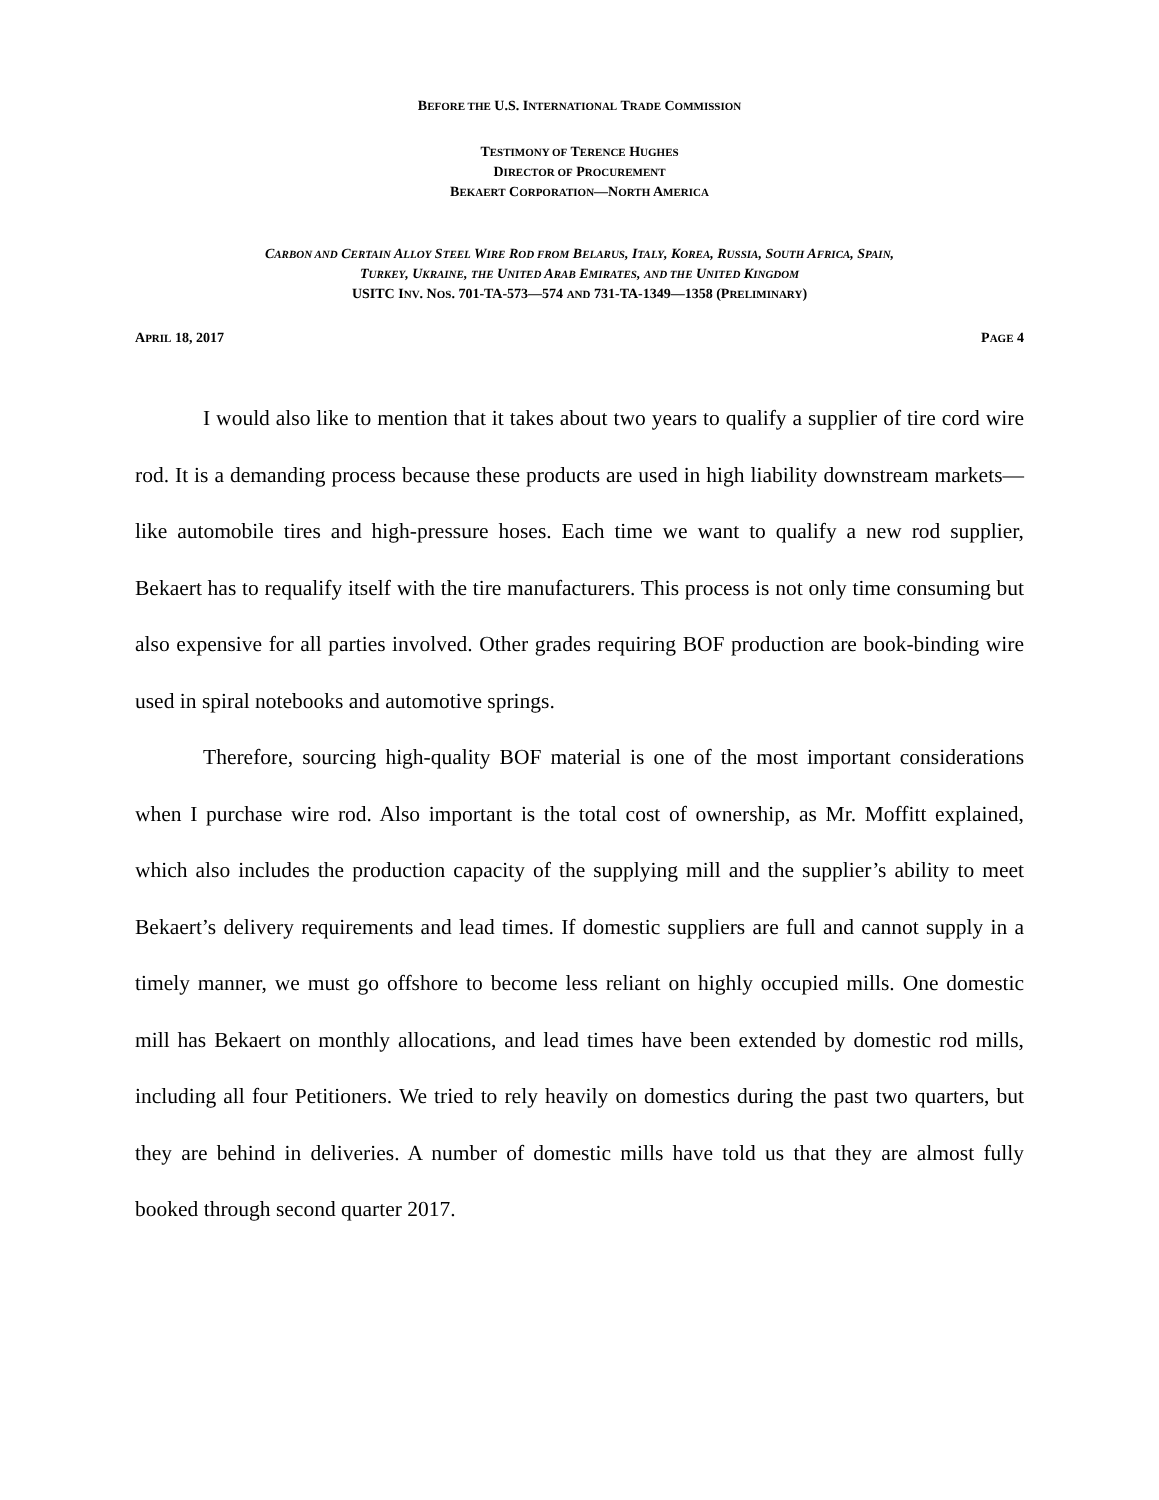BEFORE THE U.S. INTERNATIONAL TRADE COMMISSION
TESTIMONY OF TERENCE HUGHES
DIRECTOR OF PROCUREMENT
BEKAERT CORPORATION—NORTH AMERICA
CARBON AND CERTAIN ALLOY STEEL WIRE ROD FROM BELARUS, ITALY, KOREA, RUSSIA, SOUTH AFRICA, SPAIN,
TURKEY, UKRAINE, THE UNITED ARAB EMIRATES, AND THE UNITED KINGDOM
USITC INV. NOS. 701-TA-573—574 AND 731-TA-1349—1358 (PRELIMINARY)
APRIL 18, 2017 PAGE 4
I would also like to mention that it takes about two years to qualify a supplier of tire cord wire rod. It is a demanding process because these products are used in high liability downstream markets—like automobile tires and high-pressure hoses. Each time we want to qualify a new rod supplier, Bekaert has to requalify itself with the tire manufacturers. This process is not only time consuming but also expensive for all parties involved. Other grades requiring BOF production are book-binding wire used in spiral notebooks and automotive springs.
Therefore, sourcing high-quality BOF material is one of the most important considerations when I purchase wire rod. Also important is the total cost of ownership, as Mr. Moffitt explained, which also includes the production capacity of the supplying mill and the supplier’s ability to meet Bekaert’s delivery requirements and lead times. If domestic suppliers are full and cannot supply in a timely manner, we must go offshore to become less reliant on highly occupied mills. One domestic mill has Bekaert on monthly allocations, and lead times have been extended by domestic rod mills, including all four Petitioners. We tried to rely heavily on domestics during the past two quarters, but they are behind in deliveries. A number of domestic mills have told us that they are almost fully booked through second quarter 2017.